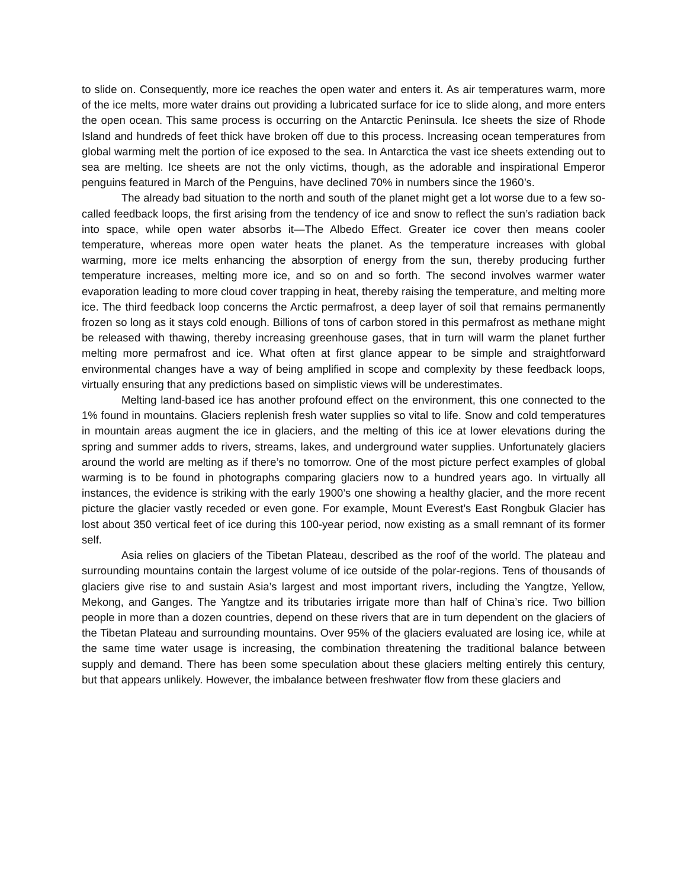to slide on. Consequently, more ice reaches the open water and enters it. As air temperatures warm, more of the ice melts, more water drains out providing a lubricated surface for ice to slide along, and more enters the open ocean. This same process is occurring on the Antarctic Peninsula. Ice sheets the size of Rhode Island and hundreds of feet thick have broken off due to this process. Increasing ocean temperatures from global warming melt the portion of ice exposed to the sea. In Antarctica the vast ice sheets extending out to sea are melting. Ice sheets are not the only victims, though, as the adorable and inspirational Emperor penguins featured in March of the Penguins, have declined 70% in numbers since the 1960’s.
The already bad situation to the north and south of the planet might get a lot worse due to a few so-called feedback loops, the first arising from the tendency of ice and snow to reflect the sun’s radiation back into space, while open water absorbs it—The Albedo Effect. Greater ice cover then means cooler temperature, whereas more open water heats the planet. As the temperature increases with global warming, more ice melts enhancing the absorption of energy from the sun, thereby producing further temperature increases, melting more ice, and so on and so forth. The second involves warmer water evaporation leading to more cloud cover trapping in heat, thereby raising the temperature, and melting more ice. The third feedback loop concerns the Arctic permafrost, a deep layer of soil that remains permanently frozen so long as it stays cold enough. Billions of tons of carbon stored in this permafrost as methane might be released with thawing, thereby increasing greenhouse gases, that in turn will warm the planet further melting more permafrost and ice. What often at first glance appear to be simple and straightforward environmental changes have a way of being amplified in scope and complexity by these feedback loops, virtually ensuring that any predictions based on simplistic views will be underestimates.
Melting land-based ice has another profound effect on the environment, this one connected to the 1% found in mountains. Glaciers replenish fresh water supplies so vital to life. Snow and cold temperatures in mountain areas augment the ice in glaciers, and the melting of this ice at lower elevations during the spring and summer adds to rivers, streams, lakes, and underground water supplies. Unfortunately glaciers around the world are melting as if there’s no tomorrow. One of the most picture perfect examples of global warming is to be found in photographs comparing glaciers now to a hundred years ago. In virtually all instances, the evidence is striking with the early 1900’s one showing a healthy glacier, and the more recent picture the glacier vastly receded or even gone. For example, Mount Everest’s East Rongbuk Glacier has lost about 350 vertical feet of ice during this 100-year period, now existing as a small remnant of its former self.
Asia relies on glaciers of the Tibetan Plateau, described as the roof of the world. The plateau and surrounding mountains contain the largest volume of ice outside of the polar-regions. Tens of thousands of glaciers give rise to and sustain Asia’s largest and most important rivers, including the Yangtze, Yellow, Mekong, and Ganges. The Yangtze and its tributaries irrigate more than half of China’s rice. Two billion people in more than a dozen countries, depend on these rivers that are in turn dependent on the glaciers of the Tibetan Plateau and surrounding mountains. Over 95% of the glaciers evaluated are losing ice, while at the same time water usage is increasing, the combination threatening the traditional balance between supply and demand. There has been some speculation about these glaciers melting entirely this century, but that appears unlikely. However, the imbalance between freshwater flow from these glaciers and